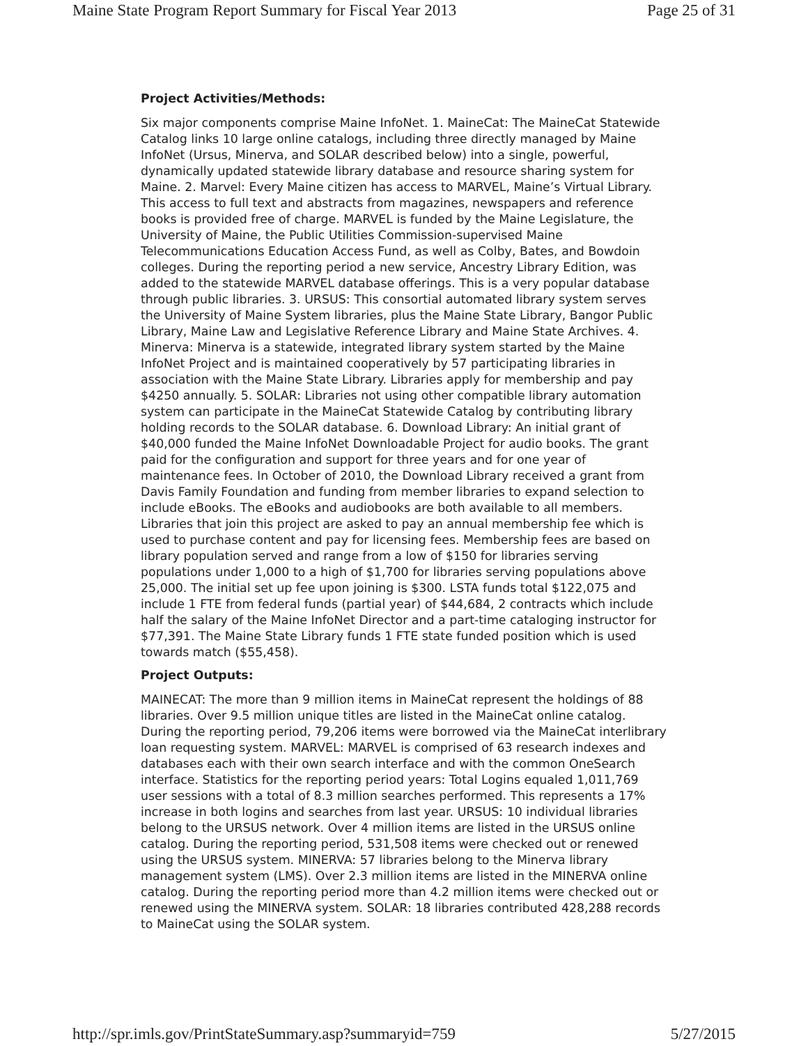Maine State Program Report Summary for Fiscal Year 2013 Page 25 of 31
Project Activities/Methods:
Six major components comprise Maine InfoNet. 1. MaineCat: The MaineCat Statewide Catalog links 10 large online catalogs, including three directly managed by Maine InfoNet (Ursus, Minerva, and SOLAR described below) into a single, powerful, dynamically updated statewide library database and resource sharing system for Maine. 2. Marvel: Every Maine citizen has access to MARVEL, Maine’s Virtual Library. This access to full text and abstracts from magazines, newspapers and reference books is provided free of charge. MARVEL is funded by the Maine Legislature, the University of Maine, the Public Utilities Commission-supervised Maine Telecommunications Education Access Fund, as well as Colby, Bates, and Bowdoin colleges. During the reporting period a new service, Ancestry Library Edition, was added to the statewide MARVEL database offerings. This is a very popular database through public libraries. 3. URSUS: This consortial automated library system serves the University of Maine System libraries, plus the Maine State Library, Bangor Public Library, Maine Law and Legislative Reference Library and Maine State Archives. 4. Minerva: Minerva is a statewide, integrated library system started by the Maine InfoNet Project and is maintained cooperatively by 57 participating libraries in association with the Maine State Library. Libraries apply for membership and pay $4250 annually. 5. SOLAR: Libraries not using other compatible library automation system can participate in the MaineCat Statewide Catalog by contributing library holding records to the SOLAR database. 6. Download Library: An initial grant of $40,000 funded the Maine InfoNet Downloadable Project for audio books. The grant paid for the configuration and support for three years and for one year of maintenance fees. In October of 2010, the Download Library received a grant from Davis Family Foundation and funding from member libraries to expand selection to include eBooks. The eBooks and audiobooks are both available to all members. Libraries that join this project are asked to pay an annual membership fee which is used to purchase content and pay for licensing fees. Membership fees are based on library population served and range from a low of $150 for libraries serving populations under 1,000 to a high of $1,700 for libraries serving populations above 25,000. The initial set up fee upon joining is $300. LSTA funds total $122,075 and include 1 FTE from federal funds (partial year) of $44,684, 2 contracts which include half the salary of the Maine InfoNet Director and a part-time cataloging instructor for $77,391. The Maine State Library funds 1 FTE state funded position which is used towards match ($55,458).
Project Outputs:
MAINECAT: The more than 9 million items in MaineCat represent the holdings of 88 libraries. Over 9.5 million unique titles are listed in the MaineCat online catalog. During the reporting period, 79,206 items were borrowed via the MaineCat interlibrary loan requesting system. MARVEL: MARVEL is comprised of 63 research indexes and databases each with their own search interface and with the common OneSearch interface. Statistics for the reporting period years: Total Logins equaled 1,011,769 user sessions with a total of 8.3 million searches performed. This represents a 17% increase in both logins and searches from last year. URSUS: 10 individual libraries belong to the URSUS network. Over 4 million items are listed in the URSUS online catalog. During the reporting period, 531,508 items were checked out or renewed using the URSUS system. MINERVA: 57 libraries belong to the Minerva library management system (LMS). Over 2.3 million items are listed in the MINERVA online catalog. During the reporting period more than 4.2 million items were checked out or renewed using the MINERVA system. SOLAR: 18 libraries contributed 428,288 records to MaineCat using the SOLAR system.
http://spr.imls.gov/PrintStateSummary.asp?summaryid=759 5/27/2015